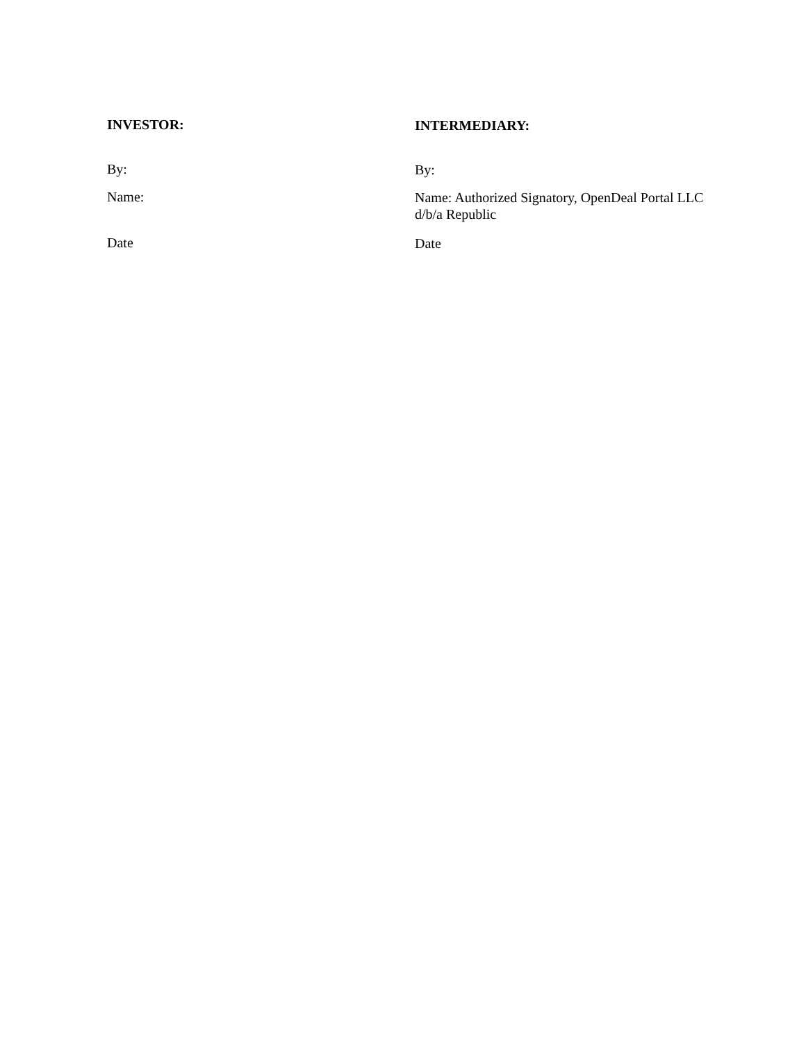INVESTOR:
INTERMEDIARY:
By:
By:
Name:
Name: Authorized Signatory, OpenDeal Portal LLC d/b/a Republic
Date
Date